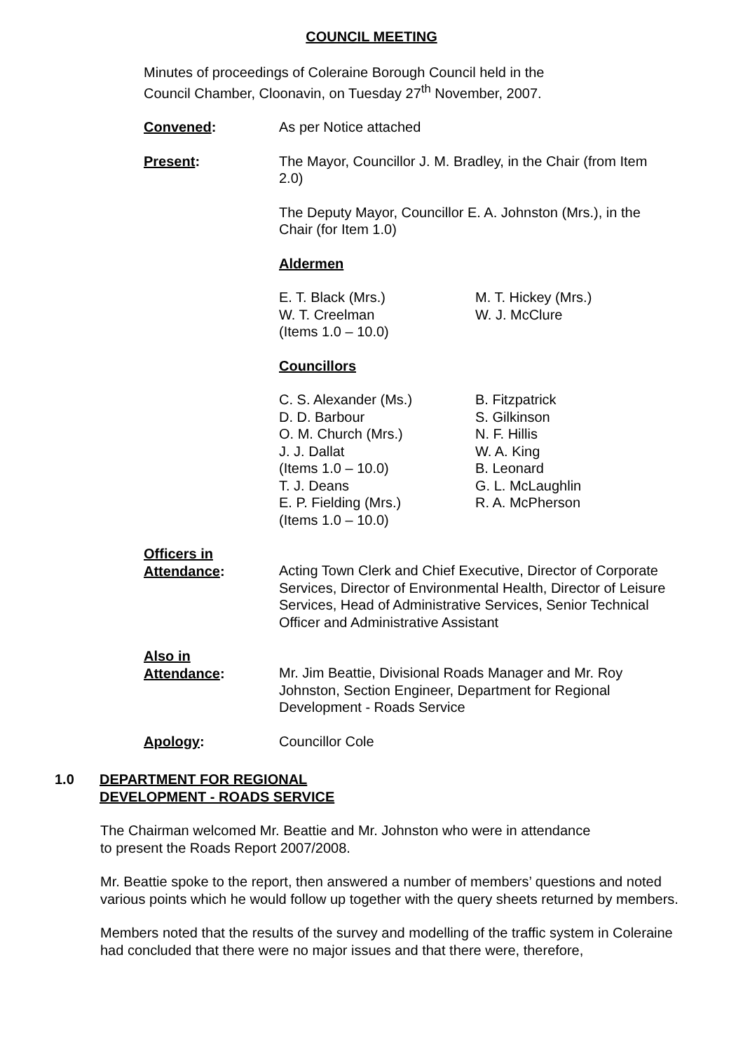COUNCIL MEETING
Minutes of proceedings of Coleraine Borough Council held in the
Council Chamber, Cloonavin, on Tuesday 27<sup>th</sup> November, 2007.
Convened: As per Notice attached
Present: The Mayor, Councillor J. M. Bradley, in the Chair (from Item 2.0)
The Deputy Mayor, Councillor E. A. Johnston (Mrs.), in the Chair (for Item 1.0)
Aldermen
E. T. Black (Mrs.)
W. T. Creelman
(Items 1.0 – 10.0)
M. T. Hickey (Mrs.)
W. J. McClure
Councillors
C. S. Alexander (Ms.)
D. D. Barbour
O. M. Church (Mrs.)
J. J. Dallat
(Items 1.0 – 10.0)
T. J. Deans
E. P. Fielding (Mrs.)
(Items 1.0 – 10.0)
B. Fitzpatrick
S. Gilkinson
N. F. Hillis
W. A. King
B. Leonard
G. L. McLaughlin
R. A. McPherson
Officers in
Attendance:
Acting Town Clerk and Chief Executive, Director of Corporate Services, Director of Environmental Health, Director of Leisure Services, Head of Administrative Services, Senior Technical Officer and Administrative Assistant
Also in
Attendance:
Mr. Jim Beattie, Divisional Roads Manager and Mr. Roy Johnston, Section Engineer, Department for Regional Development - Roads Service
Apology: Councillor Cole
1.0 DEPARTMENT FOR REGIONAL
DEVELOPMENT - ROADS SERVICE
The Chairman welcomed Mr. Beattie and Mr. Johnston who were in attendance
to present the Roads Report 2007/2008.
Mr. Beattie spoke to the report, then answered a number of members’ questions and noted various points which he would follow up together with the query sheets returned by members.
Members noted that the results of the survey and modelling of the traffic system in Coleraine had concluded that there were no major issues and that there were, therefore,